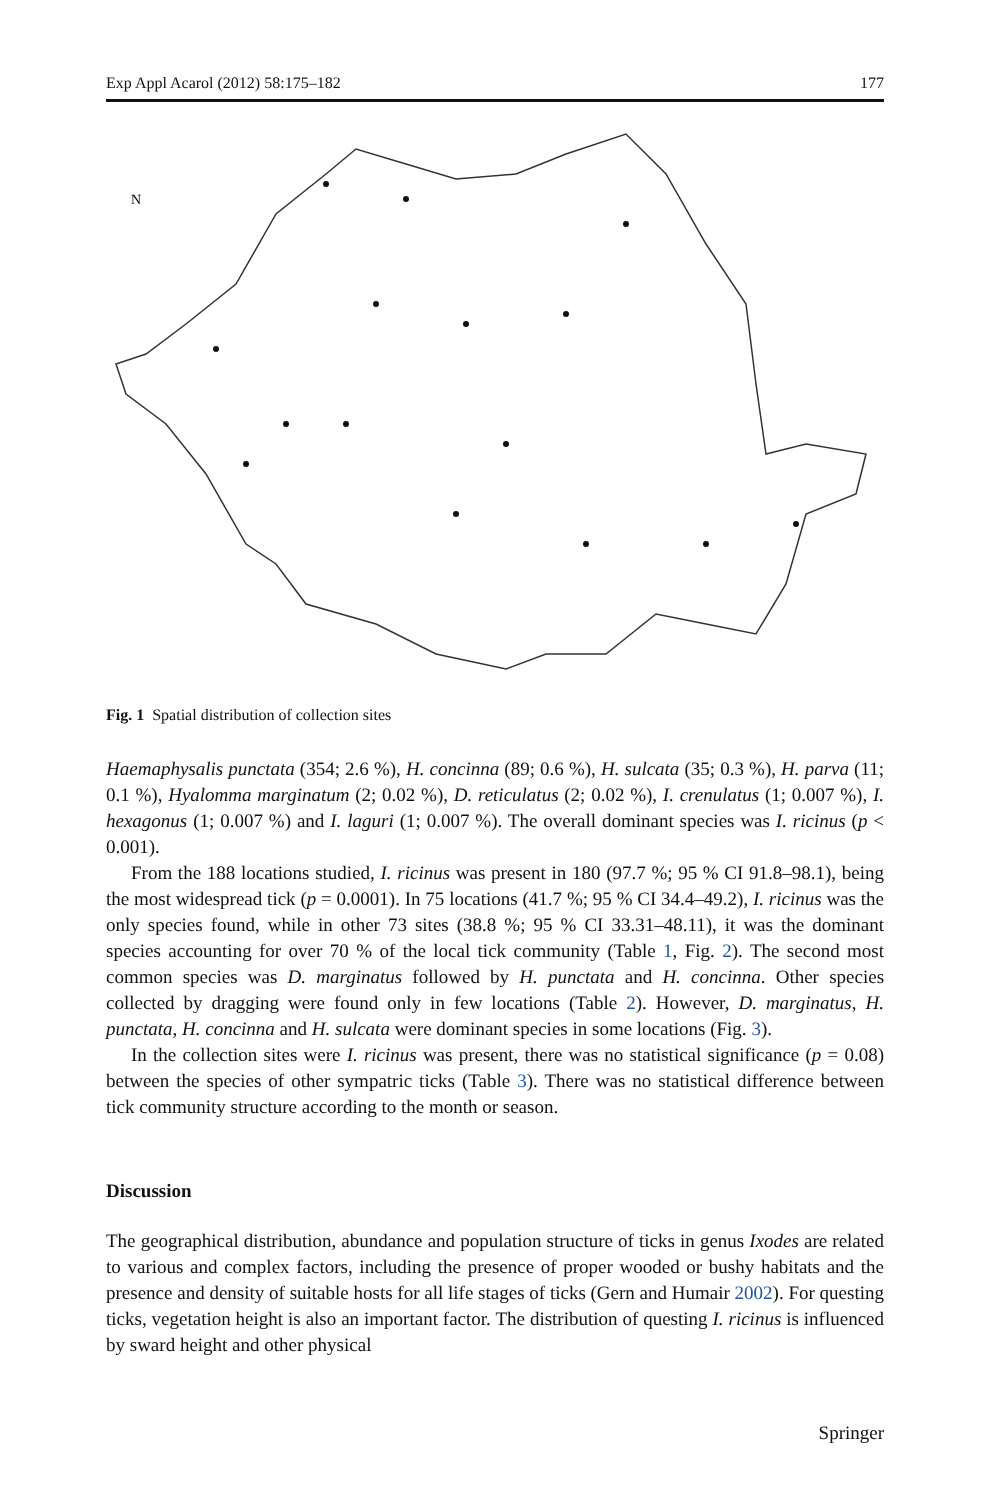Exp Appl Acarol (2012) 58:175–182 177
N
Fig. 1 Spatial distribution of collection sites
Haemaphysalis punctata (354; 2.6 %), H. concinna (89; 0.6 %), H. sulcata (35; 0.3 %), H. parva (11; 0.1 %), Hyalomma marginatum (2; 0.02 %), D. reticulatus (2; 0.02 %), I. crenulatus (1; 0.007 %), I. hexagonus (1; 0.007 %) and I. laguri (1; 0.007 %). The overall dominant species was I. ricinus (p < 0.001).
From the 188 locations studied, I. ricinus was present in 180 (97.7 %; 95 % CI 91.8–98.1), being the most widespread tick (p = 0.0001). In 75 locations (41.7 %; 95 % CI 34.4–49.2), I. ricinus was the only species found, while in other 73 sites (38.8 %; 95 % CI 33.31–48.11), it was the dominant species accounting for over 70 % of the local tick community (Table 1, Fig. 2). The second most common species was D. marginatus followed by H. punctata and H. concinna. Other species collected by dragging were found only in few locations (Table 2). However, D. marginatus, H. punctata, H. concinna and H. sulcata were dominant species in some locations (Fig. 3).
In the collection sites were I. ricinus was present, there was no statistical significance (p = 0.08) between the species of other sympatric ticks (Table 3). There was no statistical difference between tick community structure according to the month or season.
Discussion
The geographical distribution, abundance and population structure of ticks in genus Ixodes are related to various and complex factors, including the presence of proper wooded or bushy habitats and the presence and density of suitable hosts for all life stages of ticks (Gern and Humair 2002). For questing ticks, vegetation height is also an important factor. The distribution of questing I. ricinus is influenced by sward height and other physical
Springer